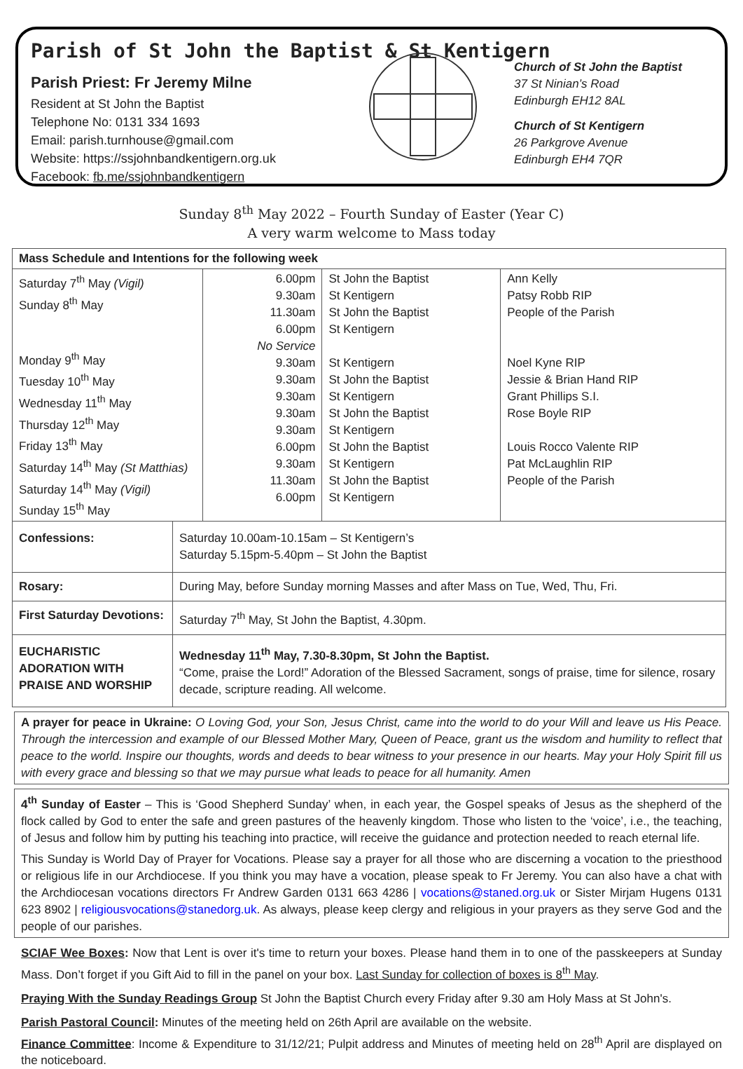Parish of St John the Baptist & St Kentigern
Parish Priest: Fr Jeremy Milne
Resident at St John the Baptist
Telephone No: 0131 334 1693
Email: parish.turnhouse@gmail.com
Website: https://ssjohnbandkentigern.org.uk
Facebook: fb.me/ssjohnbandkentigern
Church of St John the Baptist
37 St Ninian’s Road
Edinburgh EH12 8AL
Church of St Kentigern
26 Parkgrove Avenue
Edinburgh EH4 7QR
Sunday 8<sup>th</sup> May 2022 – Fourth Sunday of Easter (Year C)
A very warm welcome to Mass today
| Mass Schedule and Intentions for the following week | | | | |
| Saturday 7<sup>th</sup> May (Vigil) Sunday 8<sup>th</sup> May Monday 9<sup>th</sup> May Tuesday 10<sup>th</sup> May Wednesday 11<sup>th</sup> May Thursday 12<sup>th</sup> May Friday 13<sup>th</sup> May Saturday 14<sup>th</sup> May (St Matthias) Saturday 14<sup>th</sup> May (Vigil) Sunday 15<sup>th</sup> May | | 6.00pm 9.30am 11.30am 6.00pm No Service 9.30am 9.30am 9.30am 9.30am 9.30am 6.00pm 9.30am 11.30am 6.00pm | St John the Baptist St Kentigern St John the Baptist St Kentigern St Kentigern St John the Baptist St Kentigern St John the Baptist St Kentigern St John the Baptist St Kentigern St John the Baptist St Kentigern | Ann Kelly Patsy Robb RIP People of the Parish Noel Kyne RIP Jessie & Brian Hand RIP Grant Phillips S.I. Rose Boyle RIP Louis Rocco Valente RIP Pat McLaughlin RIP People of the Parish |
| Confessions: | Saturday 10.00am-10.15am – St Kentigern’s Saturday 5.15pm-5.40pm – St John the Baptist | | | |
| Rosary: | During May, before Sunday morning Masses and after Mass on Tue, Wed, Thu, Fri. | | | |
| First Saturday Devotions: | Saturday 7<sup>th</sup> May, St John the Baptist, 4.30pm. | | | |
| EUCHARISTIC ADORATION WITH PRAISE AND WORSHIP | Wednesday 11<sup>th</sup> May, 7.30-8.30pm, St John the Baptist. “Come, praise the Lord!” Adoration of the Blessed Sacrament, songs of praise, time for silence, rosary decade, scripture reading. All welcome. | | | |
A prayer for peace in Ukraine: O Loving God, your Son, Jesus Christ, came into the world to do your Will and leave us His Peace. Through the intercession and example of our Blessed Mother Mary, Queen of Peace, grant us the wisdom and humility to reflect that peace to the world. Inspire our thoughts, words and deeds to bear witness to your presence in our hearts. May your Holy Spirit fill us with every grace and blessing so that we may pursue what leads to peace for all humanity. Amen
4<sup>th</sup> Sunday of Easter – This is ‘Good Shepherd Sunday’ when, in each year, the Gospel speaks of Jesus as the shepherd of the flock called by God to enter the safe and green pastures of the heavenly kingdom. Those who listen to the ‘voice’, i.e., the teaching, of Jesus and follow him by putting his teaching into practice, will receive the guidance and protection needed to reach eternal life.
This Sunday is World Day of Prayer for Vocations. Please say a prayer for all those who are discerning a vocation to the priesthood or religious life in our Archdiocese. If you think you may have a vocation, please speak to Fr Jeremy. You can also have a chat with the Archdiocesan vocations directors Fr Andrew Garden 0131 663 4286 | vocations@staned.org.uk or Sister Mirjam Hugens 0131 623 8902 | religiousvocations@stanedorg.uk. As always, please keep clergy and religious in your prayers as they serve God and the people of our parishes.
SCIAF Wee Boxes: Now that Lent is over it's time to return your boxes. Please hand them in to one of the passkeepers at Sunday Mass. Don’t forget if you Gift Aid to fill in the panel on your box. Last Sunday for collection of boxes is 8<sup>th</sup> May.
Praying With the Sunday Readings Group St John the Baptist Church every Friday after 9.30 am Holy Mass at St John's.
Parish Pastoral Council: Minutes of the meeting held on 26th April are available on the website.
Finance Committee: Income & Expenditure to 31/12/21; Pulpit address and Minutes of meeting held on 28<sup>th</sup> April are displayed on the noticeboard.